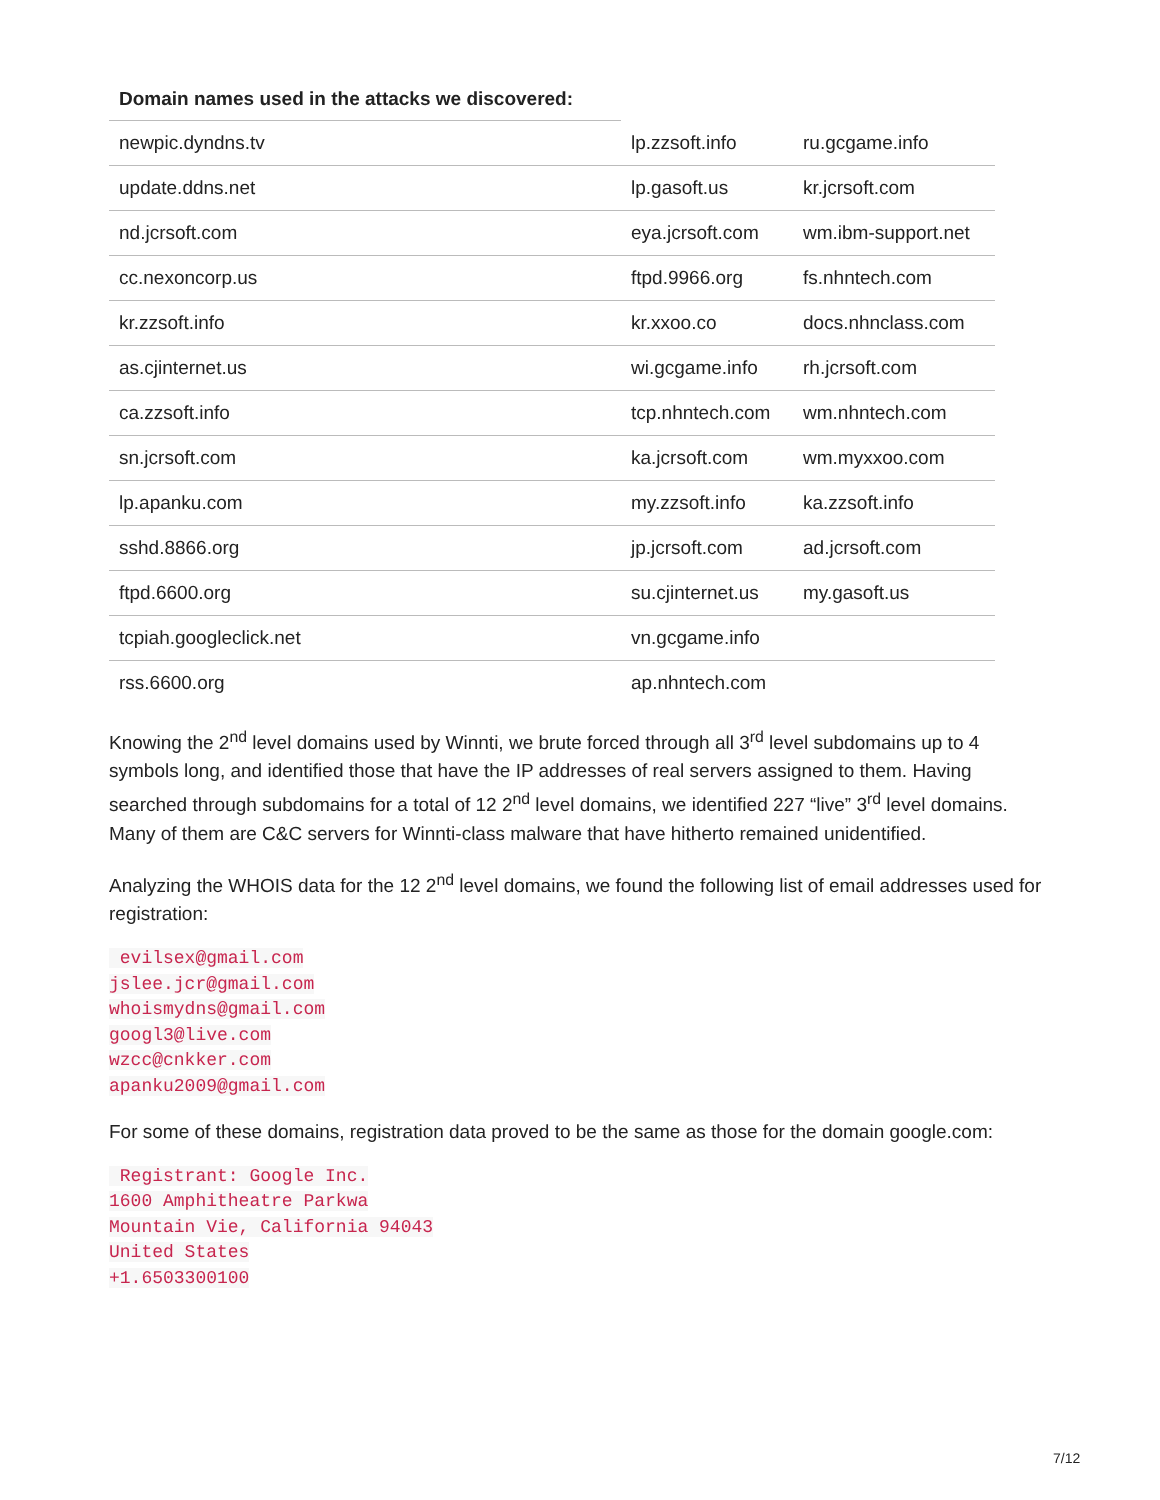Domain names used in the attacks we discovered:
| newpic.dyndns.tv | lp.zzsoft.info | ru.gcgame.info |
| update.ddns.net | lp.gasoft.us | kr.jcrsoft.com |
| nd.jcrsoft.com | eya.jcrsoft.com | wm.ibm-support.net |
| cc.nexoncorp.us | ftpd.9966.org | fs.nhntech.com |
| kr.zzsoft.info | kr.xxoo.co | docs.nhnclass.com |
| as.cjinternet.us | wi.gcgame.info | rh.jcrsoft.com |
| ca.zzsoft.info | tcp.nhntech.com | wm.nhntech.com |
| sn.jcrsoft.com | ka.jcrsoft.com | wm.myxxoo.com |
| lp.apanku.com | my.zzsoft.info | ka.zzsoft.info |
| sshd.8866.org | jp.jcrsoft.com | ad.jcrsoft.com |
| ftpd.6600.org | su.cjinternet.us | my.gasoft.us |
| tcpiah.googleclick.net | vn.gcgame.info | |
| rss.6600.org | ap.nhntech.com | |
Knowing the 2<sup>nd</sup> level domains used by Winnti, we brute forced through all 3<sup>rd</sup> level subdomains up to 4 symbols long, and identified those that have the IP addresses of real servers assigned to them. Having searched through subdomains for a total of 12 2<sup>nd</sup> level domains, we identified 227 “live” 3<sup>rd</sup> level domains. Many of them are C&C servers for Winnti-class malware that have hitherto remained unidentified.
Analyzing the WHOIS data for the 12 2<sup>nd</sup> level domains, we found the following list of email addresses used for registration:
 evilsex@gmail.com
jslee.jcr@gmail.com
whoismydns@gmail.com
googl3@live.com
wzcc@cnkker.com
apanku2009@gmail.com
For some of these domains, registration data proved to be the same as those for the domain google.com:
 Registrant: Google Inc.
1600 Amphitheatre Parkwa
Mountain Vie, California 94043
United States
+1.6503300100
7/12